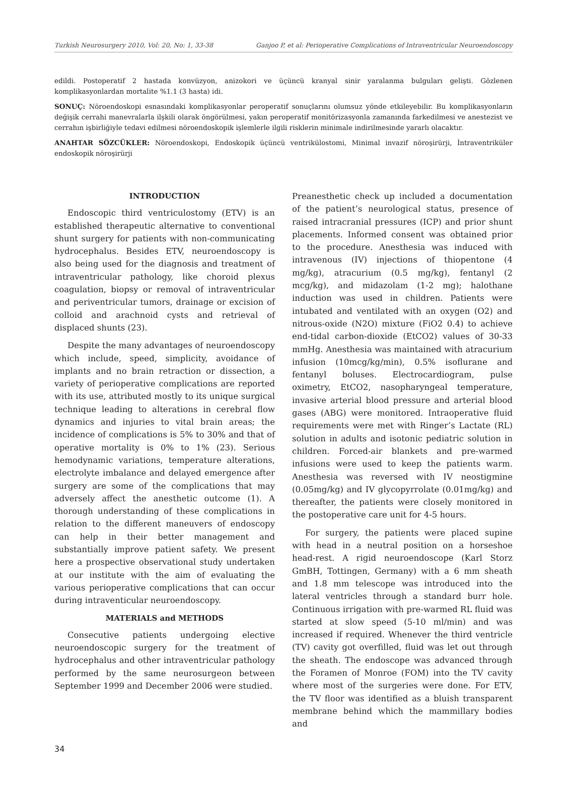Turkish Neurosurgery 2010, Vol: 20, No: 1, 33-38 Ganjoo P, et al: Perioperative Complications of Intraventricular Neuroendoscopy
edildi. Postoperatif 2 hastada konvüzyon, anizokori ve üçüncü kranyal sinir yaralanma bulguları gelişti. Gözlenen komplikasyonlardan mortalite %1.1 (3 hasta) idi.
SONUÇ: Nöroendoskopi esnasındaki komplikasyonlar peroperatif sonuçlarını olumsuz yönde etkileyebilir. Bu komplikasyonların değişik cerrahi manevralarla ilşkili olarak öngörülmesi, yakın peroperatif monitörizasyonla zamanında farkedilmesi ve anestezist ve cerrahın işbirliğiyle tedavi edilmesi nöroendoskopik işlemlerle ilgili risklerin minimale indirilmesinde yararlı olacaktır.
ANAHTAR SÖZCÜKLER: Nöroendoskopi, Endoskopik üçüncü ventrikülostomi, Minimal invazif nöroşirürji, İntraventriküler endoskopik nöroşirürji
INTRODUCTION
Endoscopic third ventriculostomy (ETV) is an established therapeutic alternative to conventional shunt surgery for patients with non-communicating hydrocephalus. Besides ETV, neuroendoscopy is also being used for the diagnosis and treatment of intraventricular pathology, like choroid plexus coagulation, biopsy or removal of intraventricular and periventricular tumors, drainage or excision of colloid and arachnoid cysts and retrieval of displaced shunts (23).
Despite the many advantages of neuroendoscopy which include, speed, simplicity, avoidance of implants and no brain retraction or dissection, a variety of perioperative complications are reported with its use, attributed mostly to its unique surgical technique leading to alterations in cerebral flow dynamics and injuries to vital brain areas; the incidence of complications is 5% to 30% and that of operative mortality is 0% to 1% (23). Serious hemodynamic variations, temperature alterations, electrolyte imbalance and delayed emergence after surgery are some of the complications that may adversely affect the anesthetic outcome (1). A thorough understanding of these complications in relation to the different maneuvers of endoscopy can help in their better management and substantially improve patient safety. We present here a prospective observational study undertaken at our institute with the aim of evaluating the various perioperative complications that can occur during intraventicular neuroendoscopy.
MATERIALS and METHODS
Consecutive patients undergoing elective neuroendoscopic surgery for the treatment of hydrocephalus and other intraventricular pathology performed by the same neurosurgeon between September 1999 and December 2006 were studied.
Preanesthetic check up included a documentation of the patient’s neurological status, presence of raised intracranial pressures (ICP) and prior shunt placements. Informed consent was obtained prior to the procedure. Anesthesia was induced with intravenous (IV) injections of thiopentone (4 mg/kg), atracurium (0.5 mg/kg), fentanyl (2 mcg/kg), and midazolam (1-2 mg); halothane induction was used in children. Patients were intubated and ventilated with an oxygen (O2) and nitrous-oxide (N2O) mixture (FiO2 0.4) to achieve end-tidal carbon-dioxide (EtCO2) values of 30-33 mmHg. Anesthesia was maintained with atracurium infusion (10mcg/kg/min), 0.5% isoflurane and fentanyl boluses. Electrocardiogram, pulse oximetry, EtCO2, nasopharyngeal temperature, invasive arterial blood pressure and arterial blood gases (ABG) were monitored. Intraoperative fluid requirements were met with Ringer’s Lactate (RL) solution in adults and isotonic pediatric solution in children. Forced-air blankets and pre-warmed infusions were used to keep the patients warm. Anesthesia was reversed with IV neostigmine (0.05mg/kg) and IV glycopyrrolate (0.01mg/kg) and thereafter, the patients were closely monitored in the postoperative care unit for 4-5 hours.
For surgery, the patients were placed supine with head in a neutral position on a horseshoe head-rest. A rigid neuroendoscope (Karl Storz GmBH, Tottingen, Germany) with a 6 mm sheath and 1.8 mm telescope was introduced into the lateral ventricles through a standard burr hole. Continuous irrigation with pre-warmed RL fluid was started at slow speed (5-10 ml/min) and was increased if required. Whenever the third ventricle (TV) cavity got overfilled, fluid was let out through the sheath. The endoscope was advanced through the Foramen of Monroe (FOM) into the TV cavity where most of the surgeries were done. For ETV, the TV floor was identified as a bluish transparent membrane behind which the mammillary bodies and
34